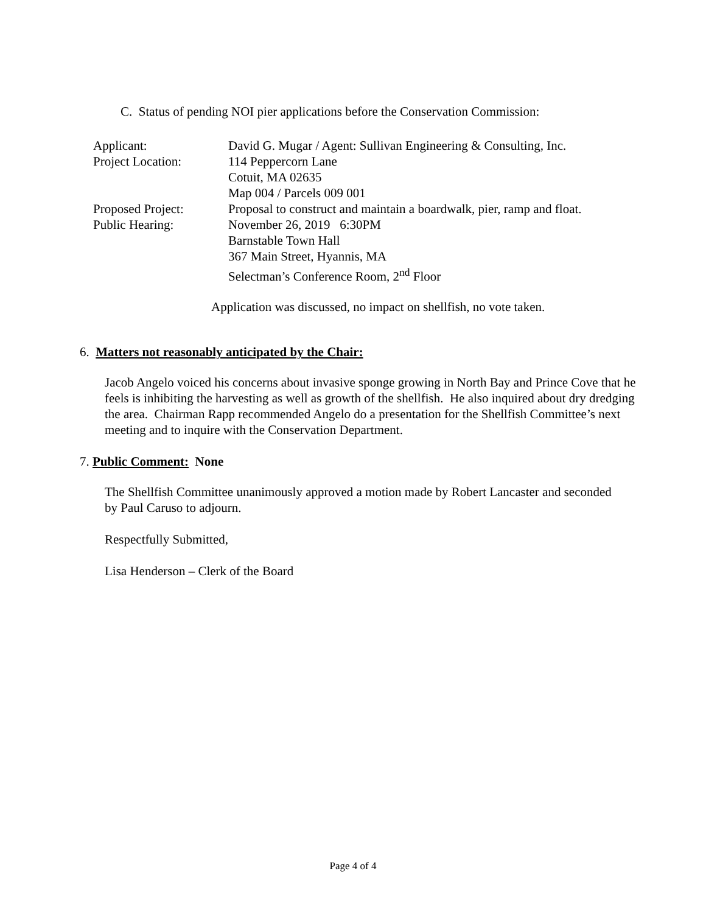C. Status of pending NOI pier applications before the Conservation Commission:
Applicant:
David G. Mugar / Agent: Sullivan Engineering & Consulting, Inc.
Project Location:
114 Peppercorn Lane
Cotuit, MA 02635
Map 004 / Parcels 009 001
Proposed Project:
Proposal to construct and maintain a boardwalk, pier, ramp and float.
Public Hearing:
November 26, 2019 6:30PM
Barnstable Town Hall
367 Main Street, Hyannis, MA
Selectman’s Conference Room, 2<sup>nd</sup> Floor
Application was discussed, no impact on shellfish, no vote taken.
6. Matters not reasonably anticipated by the Chair:
Jacob Angelo voiced his concerns about invasive sponge growing in North Bay and Prince Cove that he feels is inhibiting the harvesting as well as growth of the shellfish. He also inquired about dry dredging the area. Chairman Rapp recommended Angelo do a presentation for the Shellfish Committee’s next meeting and to inquire with the Conservation Department.
7. Public Comment: None
The Shellfish Committee unanimously approved a motion made by Robert Lancaster and seconded by Paul Caruso to adjourn.
Respectfully Submitted,
Lisa Henderson – Clerk of the Board
Page 4 of 4